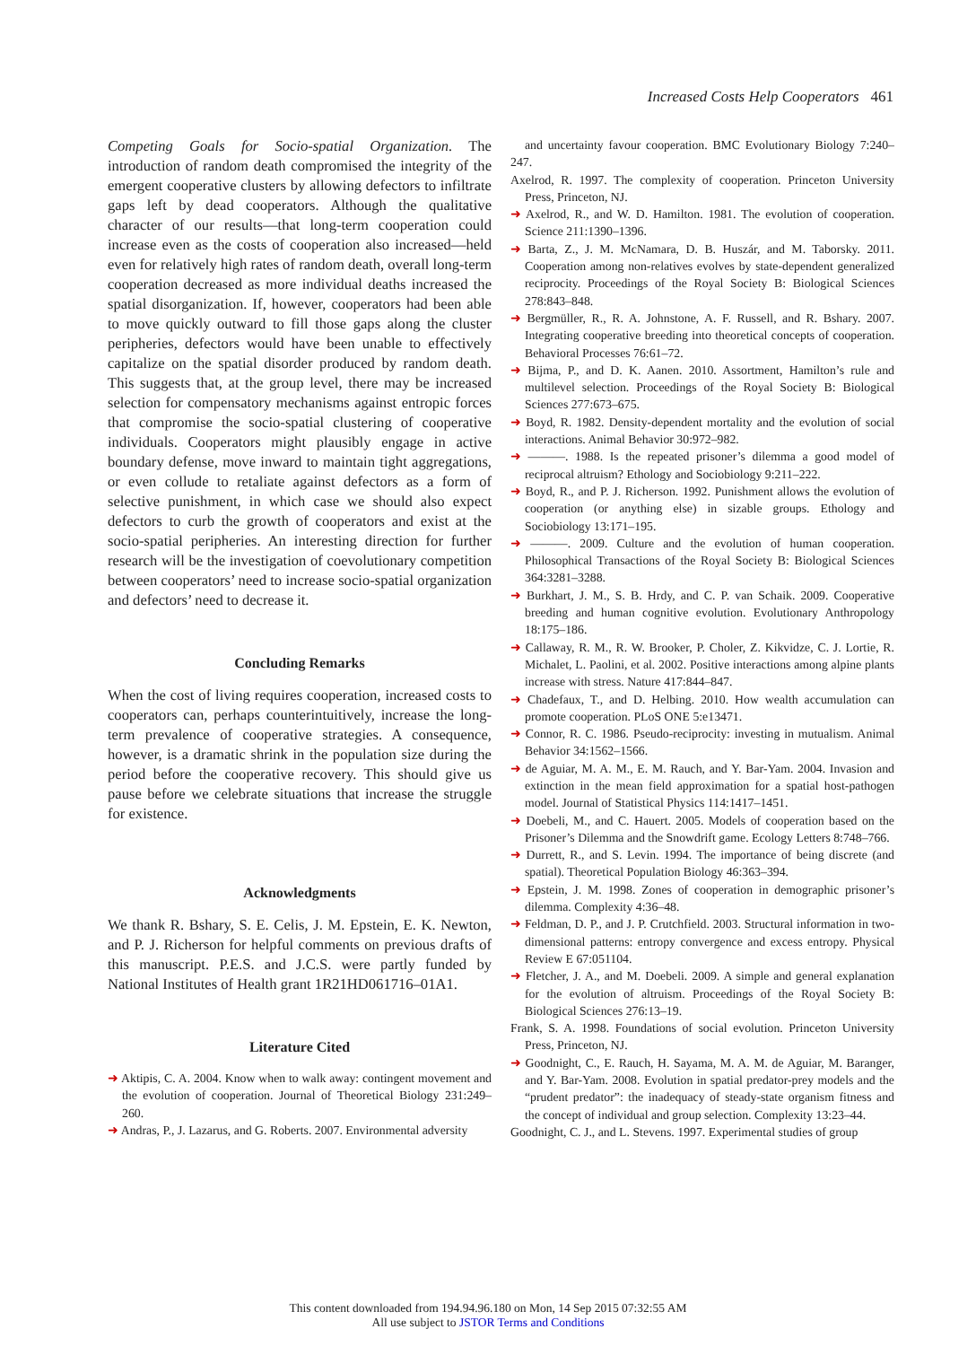Increased Costs Help Cooperators 461
Competing Goals for Socio-spatial Organization. The introduction of random death compromised the integrity of the emergent cooperative clusters by allowing defectors to infiltrate gaps left by dead cooperators. Although the qualitative character of our results—that long-term cooperation could increase even as the costs of cooperation also increased—held even for relatively high rates of random death, overall long-term cooperation decreased as more individual deaths increased the spatial disorganization. If, however, cooperators had been able to move quickly outward to fill those gaps along the cluster peripheries, defectors would have been unable to effectively capitalize on the spatial disorder produced by random death. This suggests that, at the group level, there may be increased selection for compensatory mechanisms against entropic forces that compromise the socio-spatial clustering of cooperative individuals. Cooperators might plausibly engage in active boundary defense, move inward to maintain tight aggregations, or even collude to retaliate against defectors as a form of selective punishment, in which case we should also expect defectors to curb the growth of cooperators and exist at the socio-spatial peripheries. An interesting direction for further research will be the investigation of coevolutionary competition between cooperators’ need to increase socio-spatial organization and defectors’ need to decrease it.
Concluding Remarks
When the cost of living requires cooperation, increased costs to cooperators can, perhaps counterintuitively, increase the long-term prevalence of cooperative strategies. A consequence, however, is a dramatic shrink in the population size during the period before the cooperative recovery. This should give us pause before we celebrate situations that increase the struggle for existence.
Acknowledgments
We thank R. Bshary, S. E. Celis, J. M. Epstein, E. K. Newton, and P. J. Richerson for helpful comments on previous drafts of this manuscript. P.E.S. and J.C.S. were partly funded by National Institutes of Health grant 1R21HD061716–01A1.
Literature Cited
➜ Aktipis, C. A. 2004. Know when to walk away: contingent movement and the evolution of cooperation. Journal of Theoretical Biology 231:249–260.
➜ Andras, P., J. Lazarus, and G. Roberts. 2007. Environmental adversity
and uncertainty favour cooperation. BMC Evolutionary Biology 7:240–247.
Axelrod, R. 1997. The complexity of cooperation. Princeton University Press, Princeton, NJ.
➜ Axelrod, R., and W. D. Hamilton. 1981. The evolution of cooperation. Science 211:1390–1396.
➜ Barta, Z., J. M. McNamara, D. B. Huszár, and M. Taborsky. 2011. Cooperation among non-relatives evolves by state-dependent generalized reciprocity. Proceedings of the Royal Society B: Biological Sciences 278:843–848.
➜ Bergmüller, R., R. A. Johnstone, A. F. Russell, and R. Bshary. 2007. Integrating cooperative breeding into theoretical concepts of cooperation. Behavioral Processes 76:61–72.
➜ Bijma, P., and D. K. Aanen. 2010. Assortment, Hamilton’s rule and multilevel selection. Proceedings of the Royal Society B: Biological Sciences 277:673–675.
➜ Boyd, R. 1982. Density-dependent mortality and the evolution of social interactions. Animal Behavior 30:972–982.
➜ ———. 1988. Is the repeated prisoner’s dilemma a good model of reciprocal altruism? Ethology and Sociobiology 9:211–222.
➜ Boyd, R., and P. J. Richerson. 1992. Punishment allows the evolution of cooperation (or anything else) in sizable groups. Ethology and Sociobiology 13:171–195.
➜ ———. 2009. Culture and the evolution of human cooperation. Philosophical Transactions of the Royal Society B: Biological Sciences 364:3281–3288.
➜ Burkhart, J. M., S. B. Hrdy, and C. P. van Schaik. 2009. Cooperative breeding and human cognitive evolution. Evolutionary Anthropology 18:175–186.
➜ Callaway, R. M., R. W. Brooker, P. Choler, Z. Kikvidze, C. J. Lortie, R. Michalet, L. Paolini, et al. 2002. Positive interactions among alpine plants increase with stress. Nature 417:844–847.
➜ Chadefaux, T., and D. Helbing. 2010. How wealth accumulation can promote cooperation. PLoS ONE 5:e13471.
➜ Connor, R. C. 1986. Pseudo-reciprocity: investing in mutualism. Animal Behavior 34:1562–1566.
➜ de Aguiar, M. A. M., E. M. Rauch, and Y. Bar-Yam. 2004. Invasion and extinction in the mean field approximation for a spatial host-pathogen model. Journal of Statistical Physics 114:1417–1451.
➜ Doebeli, M., and C. Hauert. 2005. Models of cooperation based on the Prisoner’s Dilemma and the Snowdrift game. Ecology Letters 8:748–766.
➜ Durrett, R., and S. Levin. 1994. The importance of being discrete (and spatial). Theoretical Population Biology 46:363–394.
➜ Epstein, J. M. 1998. Zones of cooperation in demographic prisoner’s dilemma. Complexity 4:36–48.
➜ Feldman, D. P., and J. P. Crutchfield. 2003. Structural information in two-dimensional patterns: entropy convergence and excess entropy. Physical Review E 67:051104.
➜ Fletcher, J. A., and M. Doebeli. 2009. A simple and general explanation for the evolution of altruism. Proceedings of the Royal Society B: Biological Sciences 276:13–19.
Frank, S. A. 1998. Foundations of social evolution. Princeton University Press, Princeton, NJ.
➜ Goodnight, C., E. Rauch, H. Sayama, M. A. M. de Aguiar, M. Baranger, and Y. Bar-Yam. 2008. Evolution in spatial predator-prey models and the “prudent predator”: the inadequacy of steady-state organism fitness and the concept of individual and group selection. Complexity 13:23–44.
Goodnight, C. J., and L. Stevens. 1997. Experimental studies of group
This content downloaded from 194.94.96.180 on Mon, 14 Sep 2015 07:32:55 AM
All use subject to JSTOR Terms and Conditions